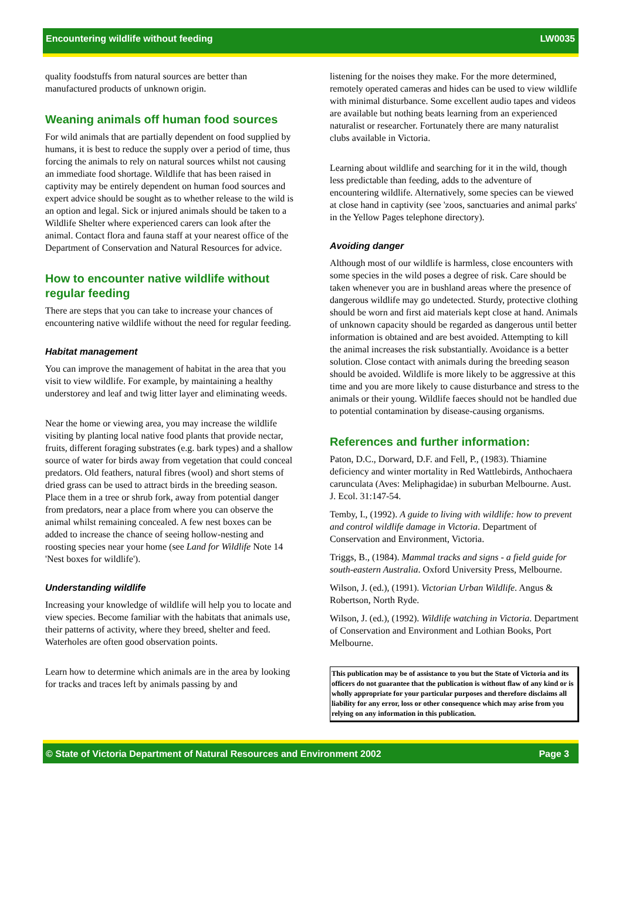Encountering wildlife without feeding LW0035
quality foodstuffs from natural sources are better than manufactured products of unknown origin.
Weaning animals off human food sources
For wild animals that are partially dependent on food supplied by humans, it is best to reduce the supply over a period of time, thus forcing the animals to rely on natural sources whilst not causing an immediate food shortage. Wildlife that has been raised in captivity may be entirely dependent on human food sources and expert advice should be sought as to whether release to the wild is an option and legal. Sick or injured animals should be taken to a Wildlife Shelter where experienced carers can look after the animal. Contact flora and fauna staff at your nearest office of the Department of Conservation and Natural Resources for advice.
How to encounter native wildlife without regular feeding
There are steps that you can take to increase your chances of encountering native wildlife without the need for regular feeding.
Habitat management
You can improve the management of habitat in the area that you visit to view wildlife. For example, by maintaining a healthy understorey and leaf and twig litter layer and eliminating weeds.
Near the home or viewing area, you may increase the wildlife visiting by planting local native food plants that provide nectar, fruits, different foraging substrates (e.g. bark types) and a shallow source of water for birds away from vegetation that could conceal predators. Old feathers, natural fibres (wool) and short stems of dried grass can be used to attract birds in the breeding season. Place them in a tree or shrub fork, away from potential danger from predators, near a place from where you can observe the animal whilst remaining concealed. A few nest boxes can be added to increase the chance of seeing hollow-nesting and roosting species near your home (see Land for Wildlife Note 14 'Nest boxes for wildlife').
Understanding wildlife
Increasing your knowledge of wildlife will help you to locate and view species. Become familiar with the habitats that animals use, their patterns of activity, where they breed, shelter and feed. Waterholes are often good observation points.
Learn how to determine which animals are in the area by looking for tracks and traces left by animals passing by and
listening for the noises they make. For the more determined, remotely operated cameras and hides can be used to view wildlife with minimal disturbance. Some excellent audio tapes and videos are available but nothing beats learning from an experienced naturalist or researcher. Fortunately there are many naturalist clubs available in Victoria.
Learning about wildlife and searching for it in the wild, though less predictable than feeding, adds to the adventure of encountering wildlife. Alternatively, some species can be viewed at close hand in captivity (see 'zoos, sanctuaries and animal parks' in the Yellow Pages telephone directory).
Avoiding danger
Although most of our wildlife is harmless, close encounters with some species in the wild poses a degree of risk. Care should be taken whenever you are in bushland areas where the presence of dangerous wildlife may go undetected. Sturdy, protective clothing should be worn and first aid materials kept close at hand. Animals of unknown capacity should be regarded as dangerous until better information is obtained and are best avoided. Attempting to kill the animal increases the risk substantially. Avoidance is a better solution. Close contact with animals during the breeding season should be avoided. Wildlife is more likely to be aggressive at this time and you are more likely to cause disturbance and stress to the animals or their young. Wildlife faeces should not be handled due to potential contamination by disease-causing organisms.
References and further information:
Paton, D.C., Dorward, D.F. and Fell, P., (1983). Thiamine deficiency and winter mortality in Red Wattlebirds, Anthochaera carunculata (Aves: Meliphagidae) in suburban Melbourne. Aust. J. Ecol. 31:147-54.
Temby, I., (1992). A guide to living with wildlife: how to prevent and control wildlife damage in Victoria. Department of Conservation and Environment, Victoria.
Triggs, B., (1984). Mammal tracks and signs - a field guide for south-eastern Australia. Oxford University Press, Melbourne.
Wilson, J. (ed.), (1991). Victorian Urban Wildlife. Angus & Robertson, North Ryde.
Wilson, J. (ed.), (1992). Wildlife watching in Victoria. Department of Conservation and Environment and Lothian Books, Port Melbourne.
This publication may be of assistance to you but the State of Victoria and its officers do not guarantee that the publication is without flaw of any kind or is wholly appropriate for your particular purposes and therefore disclaims all liability for any error, loss or other consequence which may arise from you relying on any information in this publication.
© State of Victoria Department of Natural Resources and Environment 2002 Page 3